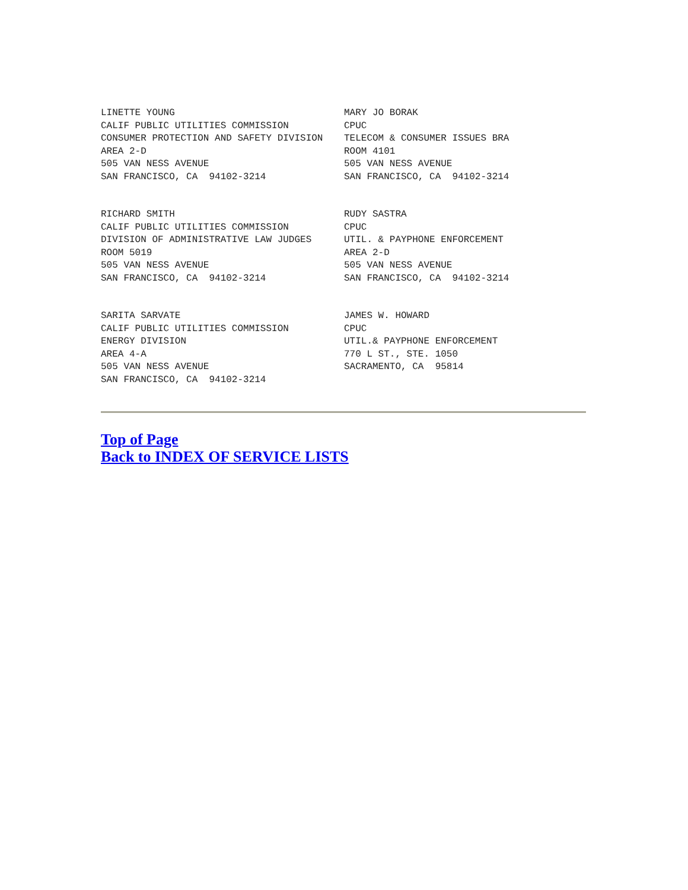LINETTE YOUNG CALIF PUBLIC UTILITIES COMMISSION CONSUMER PROTECTION AND SAFETY DIVISION AREA 2-D 505 VAN NESS AVENUE SAN FRANCISCO, CA 94102-3214
MARY JO BORAK CPUC TELECOM & CONSUMER ISSUES BRA ROOM 4101 505 VAN NESS AVENUE SAN FRANCISCO, CA 94102-3214
RICHARD SMITH CALIF PUBLIC UTILITIES COMMISSION DIVISION OF ADMINISTRATIVE LAW JUDGES ROOM 5019 505 VAN NESS AVENUE SAN FRANCISCO, CA 94102-3214
RUDY SASTRA CPUC UTIL. & PAYPHONE ENFORCEMENT AREA 2-D 505 VAN NESS AVENUE SAN FRANCISCO, CA 94102-3214
SARITA SARVATE CALIF PUBLIC UTILITIES COMMISSION ENERGY DIVISION AREA 4-A 505 VAN NESS AVENUE SAN FRANCISCO, CA 94102-3214
JAMES W. HOWARD CPUC UTIL.& PAYPHONE ENFORCEMENT 770 L ST., STE. 1050 SACRAMENTO, CA 95814
Top of Page
Back to INDEX OF SERVICE LISTS